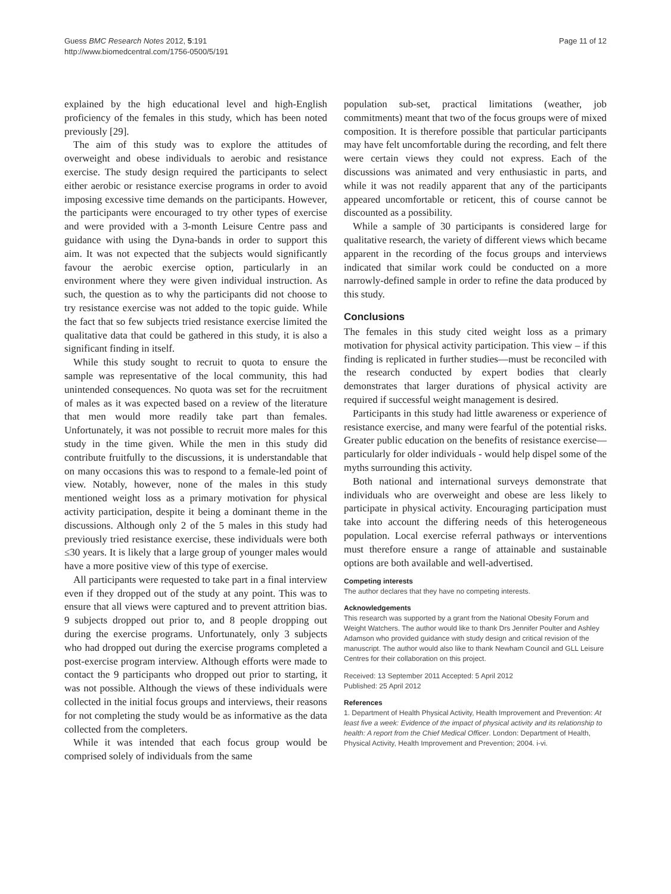Guess BMC Research Notes 2012, 5:191
http://www.biomedcentral.com/1756-0500/5/191
Page 11 of 12
explained by the high educational level and high-English proficiency of the females in this study, which has been noted previously [29].
The aim of this study was to explore the attitudes of overweight and obese individuals to aerobic and resistance exercise. The study design required the participants to select either aerobic or resistance exercise programs in order to avoid imposing excessive time demands on the participants. However, the participants were encouraged to try other types of exercise and were provided with a 3-month Leisure Centre pass and guidance with using the Dyna-bands in order to support this aim. It was not expected that the subjects would significantly favour the aerobic exercise option, particularly in an environment where they were given individual instruction. As such, the question as to why the participants did not choose to try resistance exercise was not added to the topic guide. While the fact that so few subjects tried resistance exercise limited the qualitative data that could be gathered in this study, it is also a significant finding in itself.
While this study sought to recruit to quota to ensure the sample was representative of the local community, this had unintended consequences. No quota was set for the recruitment of males as it was expected based on a review of the literature that men would more readily take part than females. Unfortunately, it was not possible to recruit more males for this study in the time given. While the men in this study did contribute fruitfully to the discussions, it is understandable that on many occasions this was to respond to a female-led point of view. Notably, however, none of the males in this study mentioned weight loss as a primary motivation for physical activity participation, despite it being a dominant theme in the discussions. Although only 2 of the 5 males in this study had previously tried resistance exercise, these individuals were both ≤30 years. It is likely that a large group of younger males would have a more positive view of this type of exercise.
All participants were requested to take part in a final interview even if they dropped out of the study at any point. This was to ensure that all views were captured and to prevent attrition bias. 9 subjects dropped out prior to, and 8 people dropping out during the exercise programs. Unfortunately, only 3 subjects who had dropped out during the exercise programs completed a post-exercise program interview. Although efforts were made to contact the 9 participants who dropped out prior to starting, it was not possible. Although the views of these individuals were collected in the initial focus groups and interviews, their reasons for not completing the study would be as informative as the data collected from the completers.
While it was intended that each focus group would be comprised solely of individuals from the same
population sub-set, practical limitations (weather, job commitments) meant that two of the focus groups were of mixed composition. It is therefore possible that particular participants may have felt uncomfortable during the recording, and felt there were certain views they could not express. Each of the discussions was animated and very enthusiastic in parts, and while it was not readily apparent that any of the participants appeared uncomfortable or reticent, this of course cannot be discounted as a possibility.
While a sample of 30 participants is considered large for qualitative research, the variety of different views which became apparent in the recording of the focus groups and interviews indicated that similar work could be conducted on a more narrowly-defined sample in order to refine the data produced by this study.
Conclusions
The females in this study cited weight loss as a primary motivation for physical activity participation. This view – if this finding is replicated in further studies—must be reconciled with the research conducted by expert bodies that clearly demonstrates that larger durations of physical activity are required if successful weight management is desired.
Participants in this study had little awareness or experience of resistance exercise, and many were fearful of the potential risks. Greater public education on the benefits of resistance exercise—particularly for older individuals - would help dispel some of the myths surrounding this activity.
Both national and international surveys demonstrate that individuals who are overweight and obese are less likely to participate in physical activity. Encouraging participation must take into account the differing needs of this heterogeneous population. Local exercise referral pathways or interventions must therefore ensure a range of attainable and sustainable options are both available and well-advertised.
Competing interests
The author declares that they have no competing interests.
Acknowledgements
This research was supported by a grant from the National Obesity Forum and Weight Watchers. The author would like to thank Drs Jennifer Poulter and Ashley Adamson who provided guidance with study design and critical revision of the manuscript. The author would also like to thank Newham Council and GLL Leisure Centres for their collaboration on this project.
Received: 13 September 2011 Accepted: 5 April 2012
Published: 25 April 2012
References
1. Department of Health Physical Activity, Health Improvement and Prevention: At least five a week: Evidence of the impact of physical activity and its relationship to health: A report from the Chief Medical Officer. London: Department of Health, Physical Activity, Health Improvement and Prevention; 2004. i-vi.